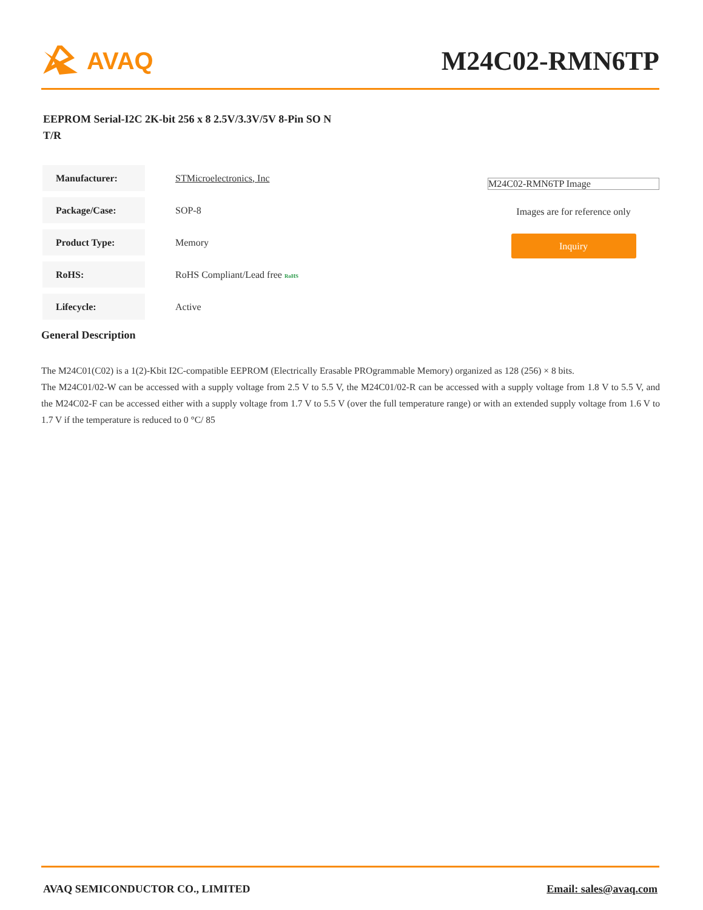AVAQ M24C02-RMN6TP
EEPROM Serial-I2C 2K-bit 256 x 8 2.5V/3.3V/5V 8-Pin SO N T/R
| Manufacturer: | STMicroelectronics, Inc |
| Package/Case: | SOP-8 |
| Product Type: | Memory |
| RoHS: | RoHS Compliant/Lead free RoHS |
| Lifecycle: | Active |
M24C02-RMN6TP Image
Images are for reference only
Inquiry
General Description
The M24C01(C02) is a 1(2)-Kbit I2C-compatible EEPROM (Electrically Erasable PROgrammable Memory) organized as 128 (256) × 8 bits.
The M24C01/02-W can be accessed with a supply voltage from 2.5 V to 5.5 V, the M24C01/02-R can be accessed with a supply voltage from 1.8 V to 5.5 V, and the M24C02-F can be accessed either with a supply voltage from 1.7 V to 5.5 V (over the full temperature range) or with an extended supply voltage from 1.6 V to 1.7 V if the temperature is reduced to 0 °C/ 85
AVAQ SEMICONDUCTOR CO., LIMITED Email: sales@avaq.com